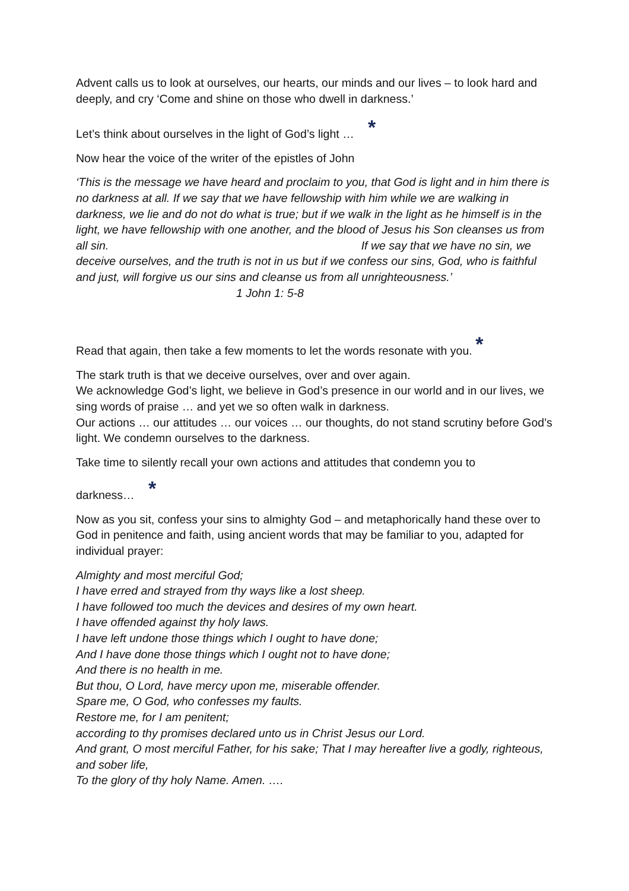Advent calls us to look at ourselves, our hearts, our minds and our lives – to look hard and deeply, and cry ‘Come and shine on those who dwell in darkness.’
Let’s think about ourselves in the light of God’s light … *
Now hear the voice of the writer of the epistles of John
‘This is the message we have heard and proclaim to you, that God is light and in him there is no darkness at all. If we say that we have fellowship with him while we are walking in darkness, we lie and do not do what is true; but if we walk in the light as he himself is in the light, we have fellowship with one another, and the blood of Jesus his Son cleanses us from all sin. If we say that we have no sin, we deceive ourselves, and the truth is not in us but if we confess our sins, God, who is faithful and just, will forgive us our sins and cleanse us from all unrighteousness.’ 1 John 1: 5-8
Read that again, then take a few moments to let the words resonate with you. *
The stark truth is that we deceive ourselves, over and over again.
We acknowledge God’s light, we believe in God’s presence in our world and in our lives, we sing words of praise … and yet we so often walk in darkness.
Our actions … our attitudes … our voices … our thoughts, do not stand scrutiny before God’s light. We condemn ourselves to the darkness.
Take time to silently recall your own actions and attitudes that condemn you to
darkness… *
Now as you sit, confess your sins to almighty God – and metaphorically hand these over to God in penitence and faith, using ancient words that may be familiar to you, adapted for individual prayer:
Almighty and most merciful God;
I have erred and strayed from thy ways like a lost sheep.
I have followed too much the devices and desires of my own heart.
I have offended against thy holy laws.
I have left undone those things which I ought to have done;
And I have done those things which I ought not to have done;
And there is no health in me.
But thou, O Lord, have mercy upon me, miserable offender.
Spare me, O God, who confesses my faults.
Restore me, for I am penitent;
according to thy promises declared unto us in Christ Jesus our Lord.
And grant, O most merciful Father, for his sake; That I may hereafter live a godly, righteous, and sober life,
To the glory of thy holy Name. Amen. ….